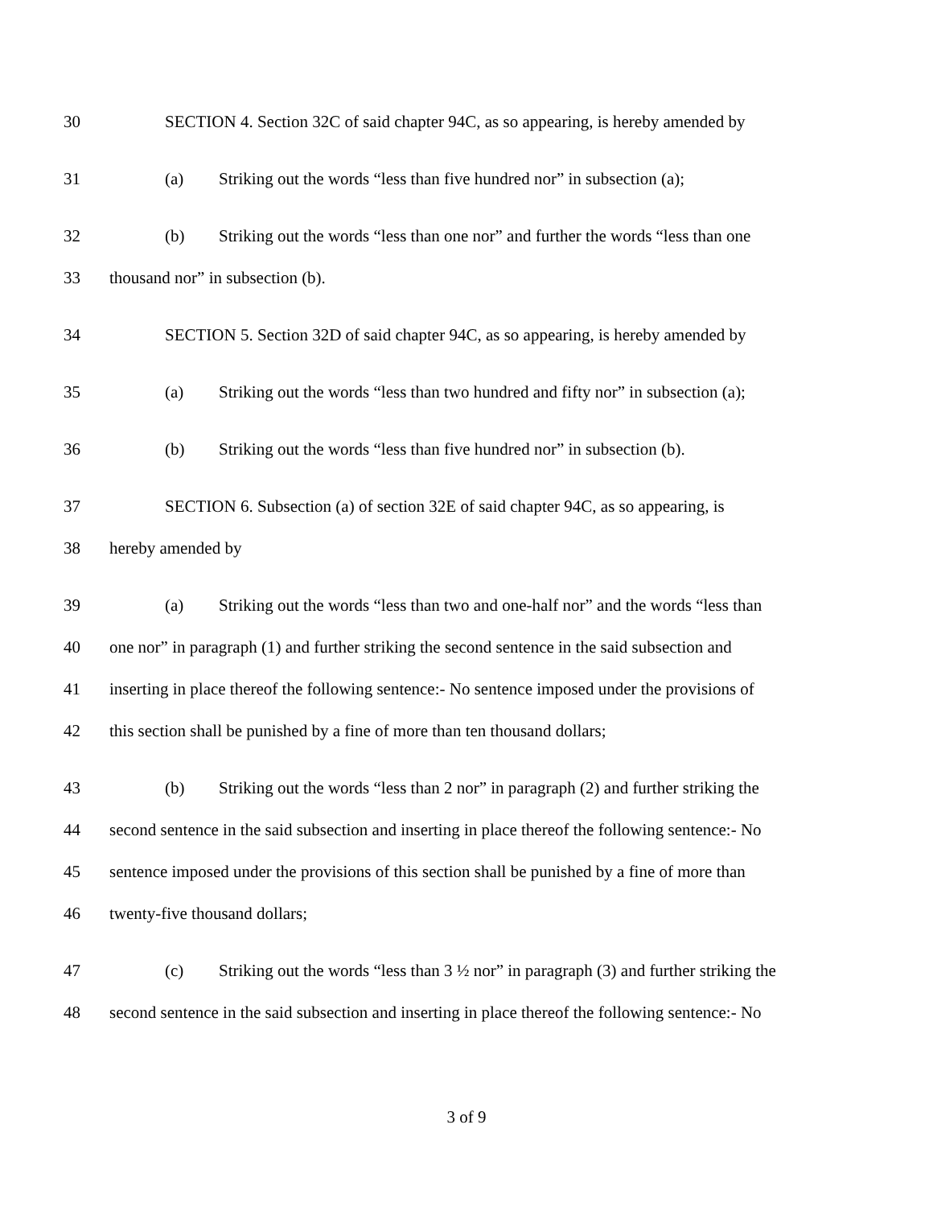30 SECTION 4. Section 32C of said chapter 94C, as so appearing, is hereby amended by
31 (a) Striking out the words “less than five hundred nor” in subsection (a);
32 (b) Striking out the words “less than one nor” and further the words “less than one
33 thousand nor” in subsection (b).
34 SECTION 5. Section 32D of said chapter 94C, as so appearing, is hereby amended by
35 (a) Striking out the words “less than two hundred and fifty nor” in subsection (a);
36 (b) Striking out the words “less than five hundred nor” in subsection (b).
37 SECTION 6. Subsection (a) of section 32E of said chapter 94C, as so appearing, is
38 hereby amended by
39 (a) Striking out the words “less than two and one-half nor” and the words “less than
40 one nor” in paragraph (1) and further striking the second sentence in the said subsection and
41 inserting in place thereof the following sentence:- No sentence imposed under the provisions of
42 this section shall be punished by a fine of more than ten thousand dollars;
43 (b) Striking out the words “less than 2 nor” in paragraph (2) and further striking the
44 second sentence in the said subsection and inserting in place thereof the following sentence:- No
45 sentence imposed under the provisions of this section shall be punished by a fine of more than
46 twenty-five thousand dollars;
47 (c) Striking out the words “less than 3 ½ nor” in paragraph (3) and further striking the
48 second sentence in the said subsection and inserting in place thereof the following sentence:- No
3 of 9